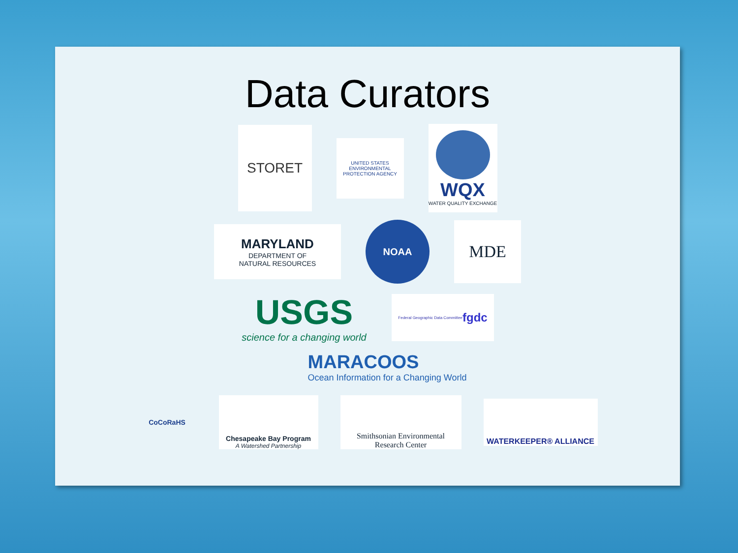Data Curators
STORET
UNITED STATES ENVIRONMENTAL PROTECTION AGENCY
WQX
WATER QUALITY EXCHANGE
MARYLAND
DEPARTMENT OF
NATURAL RESOURCES
NOAA
MDE
USGS
science for a changing world
Federal Geographic Data Committee fgdc
MARACOOS
Ocean Information for a Changing World
CoCoRaHS
Chesapeake Bay Program
A Watershed Partnership
Smithsonian Environmental
Research Center
WATERKEEPER® ALLIANCE